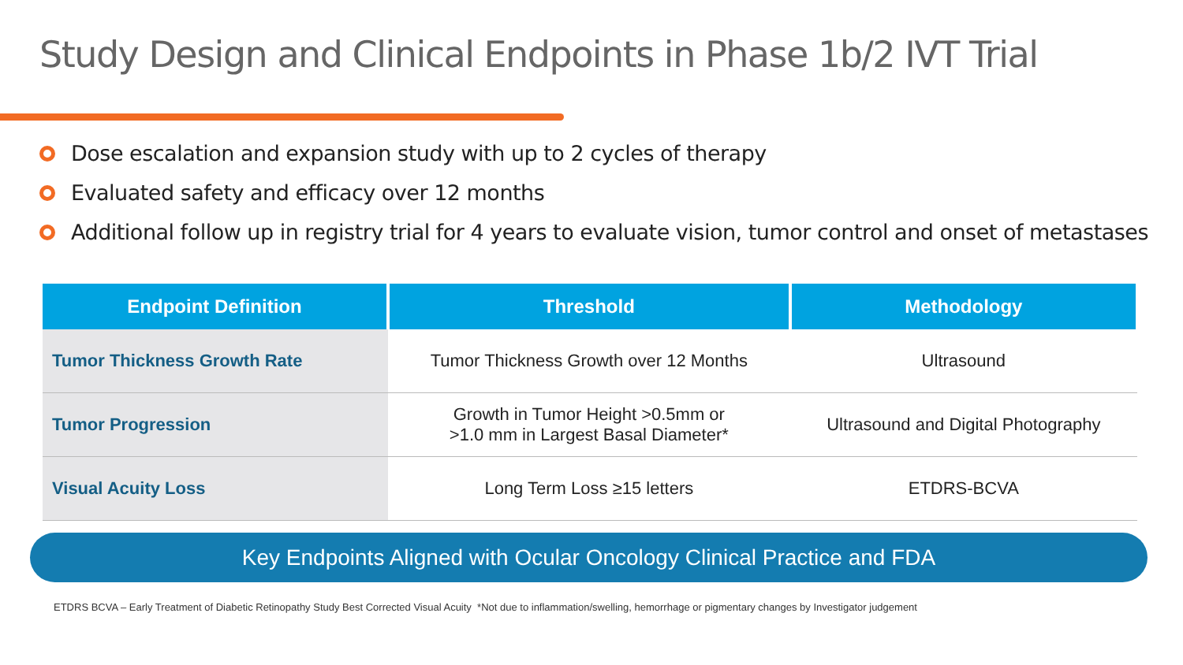Study Design and Clinical Endpoints in Phase 1b/2 IVT Trial
Dose escalation and expansion study with up to 2 cycles of therapy
Evaluated safety and efficacy over 12 months
Additional follow up in registry trial for 4 years to evaluate vision, tumor control and onset of metastases
| Endpoint Definition | Threshold | Methodology |
| --- | --- | --- |
| Tumor Thickness Growth Rate | Tumor Thickness Growth over 12 Months | Ultrasound |
| Tumor Progression | Growth in Tumor Height >0.5mm or >1.0 mm in Largest Basal Diameter* | Ultrasound and Digital Photography |
| Visual Acuity Loss | Long Term Loss ≥15 letters | ETDRS-BCVA |
Key Endpoints Aligned with Ocular Oncology Clinical Practice and FDA
ETDRS BCVA – Early Treatment of Diabetic Retinopathy Study Best Corrected Visual Acuity *Not due to inflammation/swelling, hemorrhage or pigmentary changes by Investigator judgement